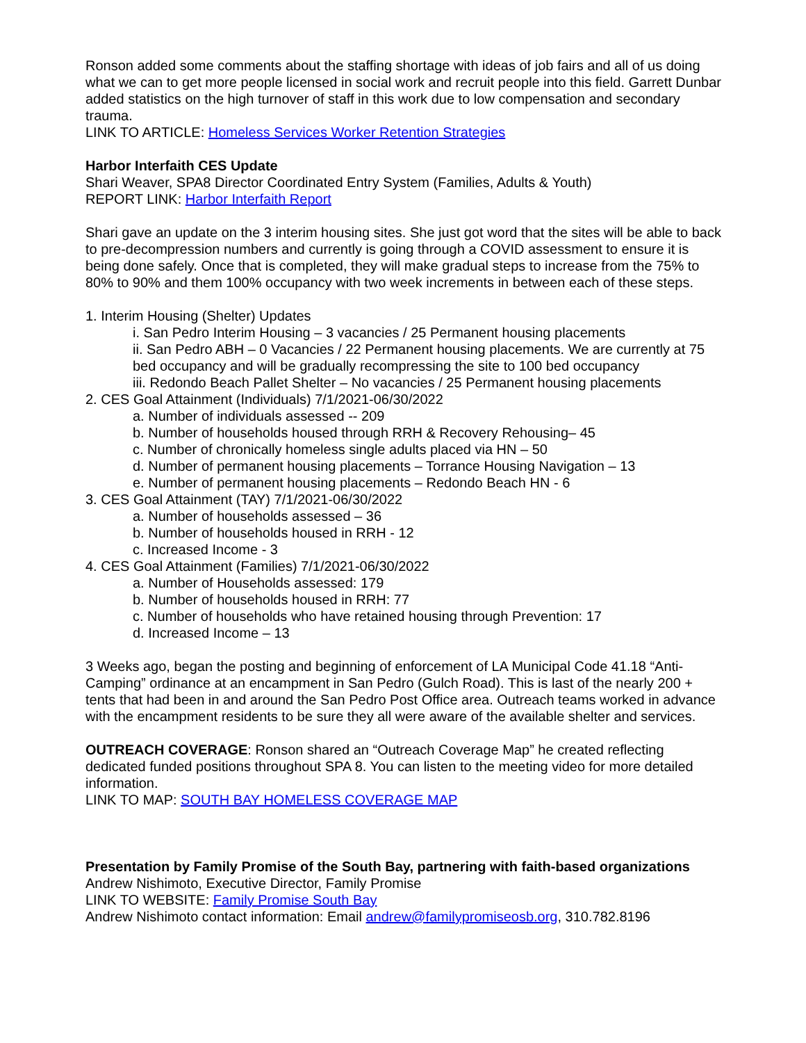Ronson added some comments about the staffing shortage with ideas of job fairs and all of us doing what we can to get more people licensed in social work and recruit people into this field. Garrett Dunbar added statistics on the high turnover of staff in this work due to low compensation and secondary trauma.
LINK TO ARTICLE: Homeless Services Worker Retention Strategies
Harbor Interfaith CES Update
Shari Weaver, SPA8 Director Coordinated Entry System (Families, Adults & Youth)
REPORT LINK: Harbor Interfaith Report
Shari gave an update on the 3 interim housing sites. She just got word that the sites will be able to back to pre-decompression numbers and currently is going through a COVID assessment to ensure it is being done safely. Once that is completed, they will make gradual steps to increase from the 75% to 80% to 90% and them 100% occupancy with two week increments in between each of these steps.
1. Interim Housing (Shelter) Updates
i. San Pedro Interim Housing – 3 vacancies / 25 Permanent housing placements
ii. San Pedro ABH – 0 Vacancies / 22 Permanent housing placements. We are currently at 75 bed occupancy and will be gradually recompressing the site to 100 bed occupancy
iii. Redondo Beach Pallet Shelter – No vacancies / 25 Permanent housing placements
2. CES Goal Attainment (Individuals) 7/1/2021-06/30/2022
a. Number of individuals assessed -- 209
b. Number of households housed through RRH & Recovery Rehousing– 45
c. Number of chronically homeless single adults placed via HN – 50
d. Number of permanent housing placements – Torrance Housing Navigation – 13
e. Number of permanent housing placements – Redondo Beach HN - 6
3. CES Goal Attainment (TAY) 7/1/2021-06/30/2022
a. Number of households assessed – 36
b. Number of households housed in RRH - 12
c. Increased Income - 3
4. CES Goal Attainment (Families) 7/1/2021-06/30/2022
a. Number of Households assessed: 179
b. Number of households housed in RRH: 77
c. Number of households who have retained housing through Prevention: 17
d. Increased Income – 13
3 Weeks ago, began the posting and beginning of enforcement of LA Municipal Code 41.18 “Anti-Camping” ordinance at an encampment in San Pedro (Gulch Road). This is last of the nearly 200 + tents that had been in and around the San Pedro Post Office area. Outreach teams worked in advance with the encampment residents to be sure they all were aware of the available shelter and services.
OUTREACH COVERAGE: Ronson shared an “Outreach Coverage Map” he created reflecting dedicated funded positions throughout SPA 8. You can listen to the meeting video for more detailed information.
LINK TO MAP: SOUTH BAY HOMELESS COVERAGE MAP
Presentation by Family Promise of the South Bay, partnering with faith-based organizations
Andrew Nishimoto, Executive Director, Family Promise
LINK TO WEBSITE: Family Promise South Bay
Andrew Nishimoto contact information: Email andrew@familypromiseosb.org, 310.782.8196